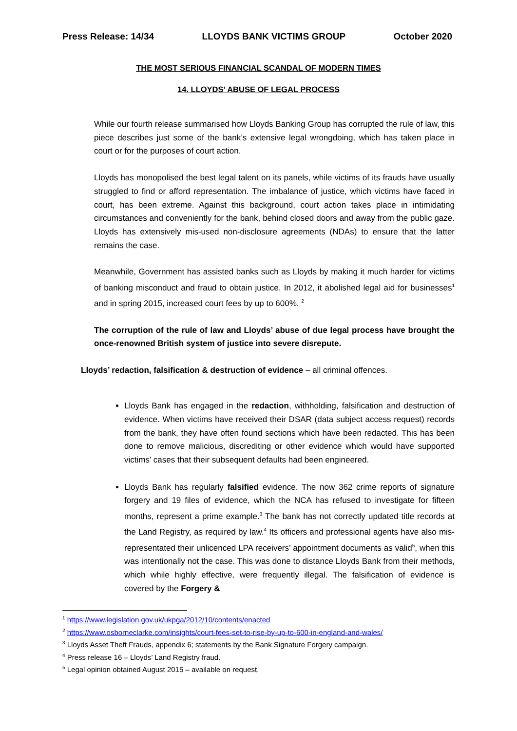Press Release: 14/34 LLOYDS BANK VICTIMS GROUP October 2020
THE MOST SERIOUS FINANCIAL SCANDAL OF MODERN TIMES
14. LLOYDS’ ABUSE OF LEGAL PROCESS
While our fourth release summarised how Lloyds Banking Group has corrupted the rule of law, this piece describes just some of the bank’s extensive legal wrongdoing, which has taken place in court or for the purposes of court action.
Lloyds has monopolised the best legal talent on its panels, while victims of its frauds have usually struggled to find or afford representation. The imbalance of justice, which victims have faced in court, has been extreme. Against this background, court action takes place in intimidating circumstances and conveniently for the bank, behind closed doors and away from the public gaze. Lloyds has extensively mis-used non-disclosure agreements (NDAs) to ensure that the latter remains the case.
Meanwhile, Government has assisted banks such as Lloyds by making it much harder for victims of banking misconduct and fraud to obtain justice. In 2012, it abolished legal aid for businesses<sup>1</sup> and in spring 2015, increased court fees by up to 600%. <sup>2</sup>
The corruption of the rule of law and Lloyds’ abuse of due legal process have brought the once-renowned British system of justice into severe disrepute.
Lloyds’ redaction, falsification & destruction of evidence – all criminal offences.
Lloyds Bank has engaged in the redaction, withholding, falsification and destruction of evidence. When victims have received their DSAR (data subject access request) records from the bank, they have often found sections which have been redacted. This has been done to remove malicious, discrediting or other evidence which would have supported victims’ cases that their subsequent defaults had been engineered.
Lloyds Bank has regularly falsified evidence. The now 362 crime reports of signature forgery and 19 files of evidence, which the NCA has refused to investigate for fifteen months, represent a prime example.<sup>3</sup> The bank has not correctly updated title records at the Land Registry, as required by law.<sup>4</sup> Its officers and professional agents have also mis-representated their unlicenced LPA receivers’ appointment documents as valid<sup>5</sup>, when this was intentionally not the case. This was done to distance Lloyds Bank from their methods, which while highly effective, were frequently illegal. The falsification of evidence is covered by the Forgery &
<sup>1</sup> https://www.legislation.gov.uk/ukpga/2012/10/contents/enacted
<sup>2</sup> https://www.osborneclarke.com/insights/court-fees-set-to-rise-by-up-to-600-in-england-and-wales/
<sup>3</sup> Lloyds Asset Theft Frauds, appendix 6; statements by the Bank Signature Forgery campaign.
<sup>4</sup> Press release 16 – Lloyds’ Land Registry fraud.
<sup>5</sup> Legal opinion obtained August 2015 – available on request.